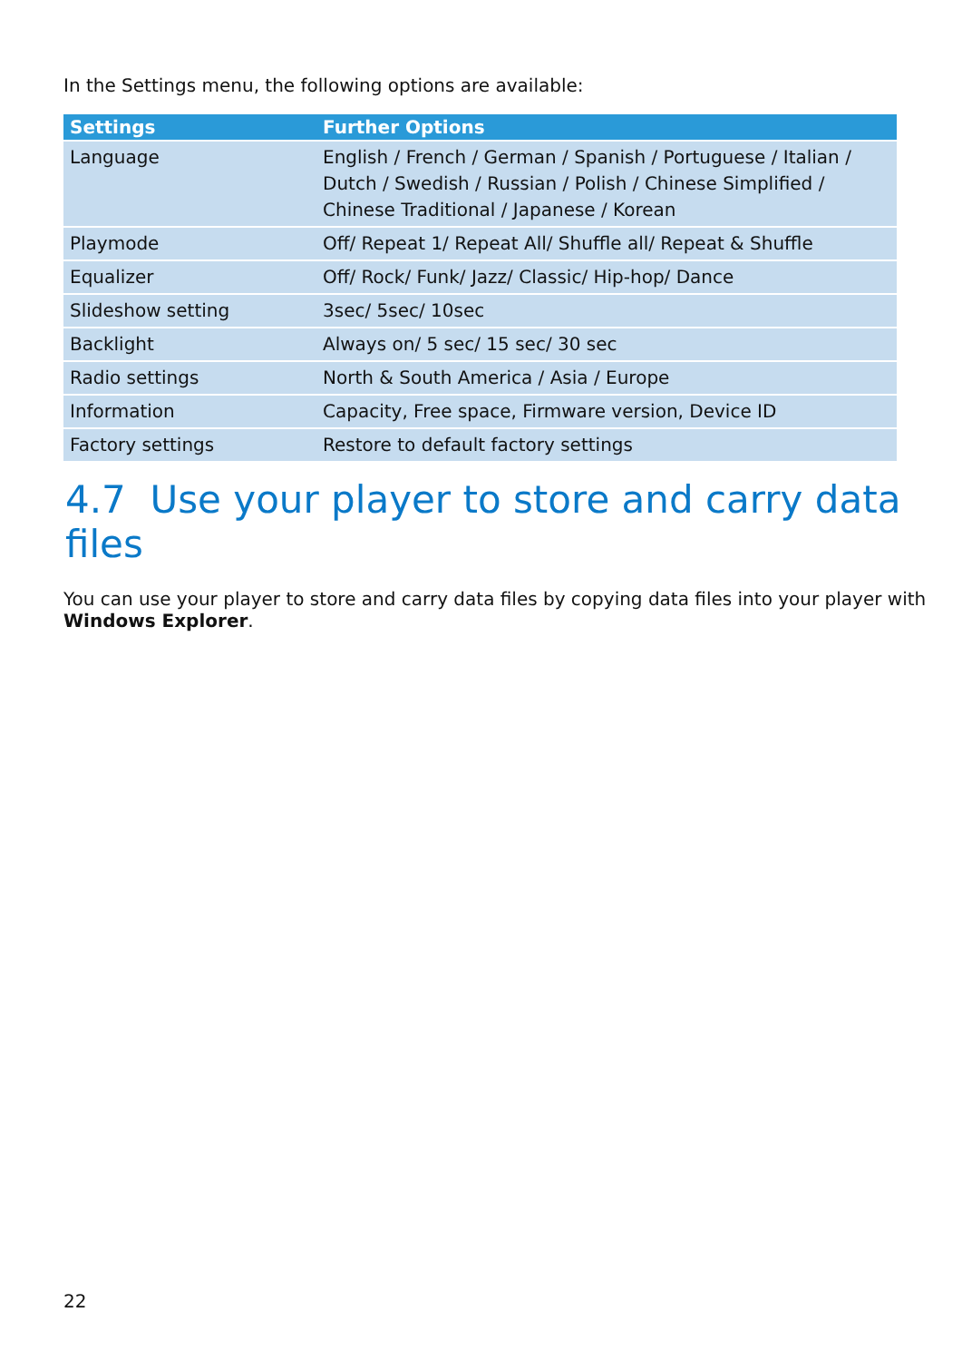In the Settings menu, the following options are available:
| Settings | Further Options |
| --- | --- |
| Language | English / French / German / Spanish / Portuguese / Italian / Dutch / Swedish / Russian / Polish / Chinese Simplified / Chinese Traditional / Japanese / Korean |
| Playmode | Off/ Repeat 1/ Repeat All/ Shuffle all/ Repeat & Shuffle |
| Equalizer | Off/ Rock/ Funk/ Jazz/ Classic/ Hip-hop/ Dance |
| Slideshow setting | 3sec/ 5sec/ 10sec |
| Backlight | Always on/ 5 sec/ 15 sec/ 30 sec |
| Radio settings | North & South America / Asia / Europe |
| Information | Capacity, Free space, Firmware version, Device ID |
| Factory settings | Restore to default factory settings |
4.7 Use your player to store and carry data files
You can use your player to store and carry data files by copying data files into your player with Windows Explorer.
22